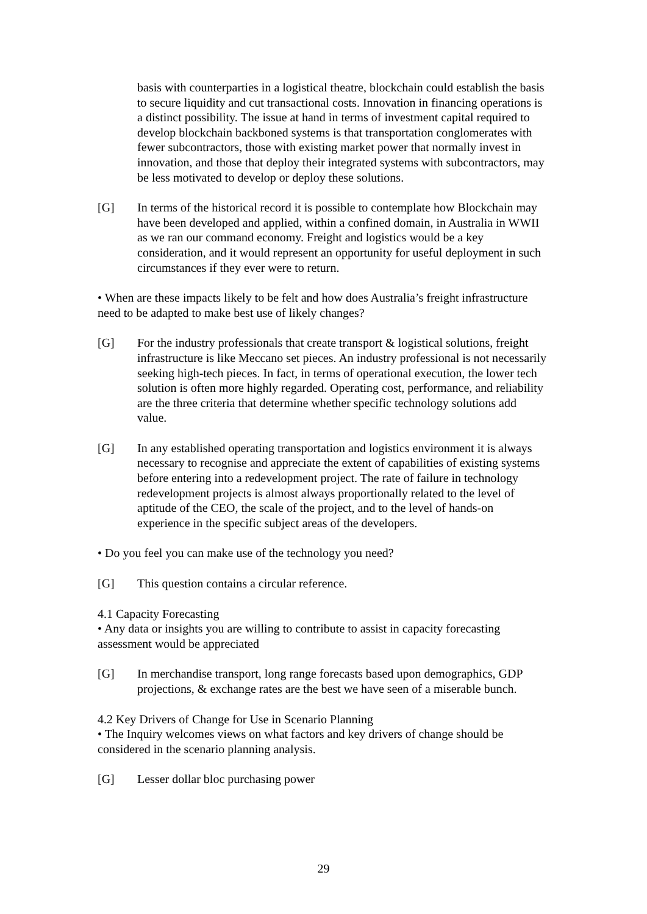basis with counterparties in a logistical theatre, blockchain could establish the basis to secure liquidity and cut transactional costs. Innovation in financing operations is a distinct possibility. The issue at hand in terms of investment capital required to develop blockchain backboned systems is that transportation conglomerates with fewer subcontractors, those with existing market power that normally invest in innovation, and those that deploy their integrated systems with subcontractors, may be less motivated to develop or deploy these solutions.
[G] In terms of the historical record it is possible to contemplate how Blockchain may have been developed and applied, within a confined domain, in Australia in WWII as we ran our command economy. Freight and logistics would be a key consideration, and it would represent an opportunity for useful deployment in such circumstances if they ever were to return.
• When are these impacts likely to be felt and how does Australia’s freight infrastructure need to be adapted to make best use of likely changes?
[G] For the industry professionals that create transport & logistical solutions, freight infrastructure is like Meccano set pieces. An industry professional is not necessarily seeking high-tech pieces. In fact, in terms of operational execution, the lower tech solution is often more highly regarded. Operating cost, performance, and reliability are the three criteria that determine whether specific technology solutions add value.
[G] In any established operating transportation and logistics environment it is always necessary to recognise and appreciate the extent of capabilities of existing systems before entering into a redevelopment project. The rate of failure in technology redevelopment projects is almost always proportionally related to the level of aptitude of the CEO, the scale of the project, and to the level of hands-on experience in the specific subject areas of the developers.
• Do you feel you can make use of the technology you need?
[G] This question contains a circular reference.
4.1 Capacity Forecasting
• Any data or insights you are willing to contribute to assist in capacity forecasting assessment would be appreciated
[G] In merchandise transport, long range forecasts based upon demographics, GDP projections, & exchange rates are the best we have seen of a miserable bunch.
4.2 Key Drivers of Change for Use in Scenario Planning
• The Inquiry welcomes views on what factors and key drivers of change should be considered in the scenario planning analysis.
[G] Lesser dollar bloc purchasing power
29